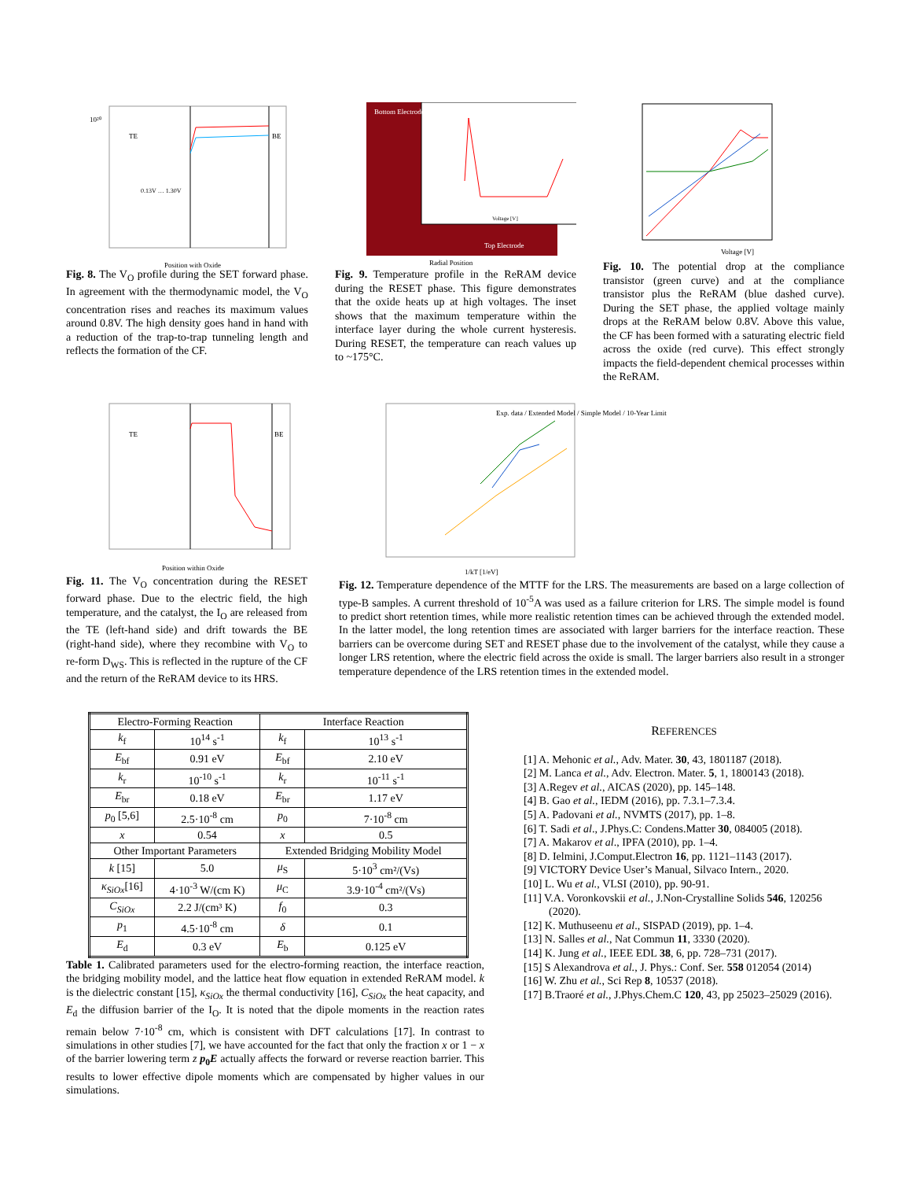10²⁰
TE
BE
Position with Oxide
0.13V … 1.30V
Fig. 8. The V<sub>O</sub> profile during the SET forward phase. In agreement with the thermodynamic model, the V<sub>O</sub> concentration rises and reaches its maximum values around 0.8V. The high density goes hand in hand with a reduction of the trap-to-trap tunneling length and reflects the formation of the CF.
Bottom Electrode
Top Electrode
Voltage [V]
Radial Position
Fig. 9. Temperature profile in the ReRAM device during the RESET phase. This figure demonstrates that the oxide heats up at high voltages. The inset shows that the maximum temperature within the interface layer during the whole current hysteresis. During RESET, the temperature can reach values up to ~175°C.
Voltage [V]
Fig. 10. The potential drop at the compliance transistor (green curve) and at the compliance transistor plus the ReRAM (blue dashed curve). During the SET phase, the applied voltage mainly drops at the ReRAM below 0.8V. Above this value, the CF has been formed with a saturating electric field across the oxide (red curve). This effect strongly impacts the field-dependent chemical processes within the ReRAM.
TE
BE
Position within Oxide
Fig. 11. The V<sub>O</sub> concentration during the RESET forward phase. Due to the electric field, the high temperature, and the catalyst, the I<sub>O</sub> are released from the TE (left-hand side) and drift towards the BE (right-hand side), where they recombine with V<sub>O</sub> to re-form D<sub>WS</sub>. This is reflected in the rupture of the CF and the return of the ReRAM device to its HRS.
Exp. data / Extended Model / Simple Model / 10-Year Limit
1/kT [1/eV]
Fig. 12. Temperature dependence of the MTTF for the LRS. The measurements are based on a large collection of type-B samples. A current threshold of 10<sup>-5</sup>A was used as a failure criterion for LRS. The simple model is found to predict short retention times, while more realistic retention times can be achieved through the extended model. In the latter model, the long retention times are associated with larger barriers for the interface reaction. These barriers can be overcome during SET and RESET phase due to the involvement of the catalyst, while they cause a longer LRS retention, where the electric field across the oxide is small. The larger barriers also result in a stronger temperature dependence of the LRS retention times in the extended model.
| Electro-Forming Reaction | | Interface Reaction | |
| --- | --- | --- | --- |
| k<sub>f</sub> | 10<sup>14</sup> s<sup>-1</sup> | k<sub>f</sub> | 10<sup>13</sup> s<sup>-1</sup> |
| E<sub>bf</sub> | 0.91 eV | E<sub>bf</sub> | 2.10 eV |
| k<sub>r</sub> | 10<sup>-10</sup> s<sup>-1</sup> | k<sub>r</sub> | 10<sup>-11</sup> s<sup>-1</sup> |
| E<sub>br</sub> | 0.18 eV | E<sub>br</sub> | 1.17 eV |
| p<sub>0</sub> [5,6] | 2.5·10<sup>-8</sup> cm | p<sub>0</sub> | 7·10<sup>-8</sup> cm |
| x | 0.54 | x | 0.5 |
| Other Important Parameters | | Extended Bridging Mobility Model | |
| k [15] | 5.0 | μ<sub>S</sub> | 5·10<sup>3</sup> cm²/(Vs) |
| κ<sub>SiOx</sub> [16] | 4·10<sup>-3</sup> W/(cm K) | μ<sub>C</sub> | 3.9·10<sup>-4</sup> cm²/(Vs) |
| C<sub>SiOx</sub> | 2.2 J/(cm³ K) | f<sub>0</sub> | 0.3 |
| p<sub>1</sub> | 4.5·10<sup>-8</sup> cm | δ | 0.1 |
| E<sub>d</sub> | 0.3 eV | E<sub>b</sub> | 0.125 eV |
Table 1. Calibrated parameters used for the electro-forming reaction, the interface reaction, the bridging mobility model, and the lattice heat flow equation in extended ReRAM model. k is the dielectric constant [15], κ<sub>SiOx</sub> the thermal conductivity [16], C<sub>SiOx</sub> the heat capacity, and E<sub>d</sub> the diffusion barrier of the I<sub>O</sub>. It is noted that the dipole moments in the reaction rates remain below 7·10<sup>-8</sup> cm, which is consistent with DFT calculations [17]. In contrast to simulations in other studies [7], we have accounted for the fact that only the fraction x or 1 − x of the barrier lowering term z p<sub>0</sub>E actually affects the forward or reverse reaction barrier. This results to lower effective dipole moments which are compensated by higher values in our simulations.
REFERENCES
[1] A. Mehonic et al., Adv. Mater. 30, 43, 1801187 (2018).
[2] M. Lanca et al., Adv. Electron. Mater. 5, 1, 1800143 (2018).
[3] A.Regev et al., AICAS (2020), pp. 145–148.
[4] B. Gao et al., IEDM (2016), pp. 7.3.1–7.3.4.
[5] A. Padovani et al., NVMTS (2017), pp. 1–8.
[6] T. Sadi et al., J.Phys.C: Condens.Matter 30, 084005 (2018).
[7] A. Makarov et al., IPFA (2010), pp. 1–4.
[8] D. Ielmini, J.Comput.Electron 16, pp. 1121–1143 (2017).
[9] VICTORY Device User’s Manual, Silvaco Intern., 2020.
[10] L. Wu et al., VLSI (2010), pp. 90-91.
[11] V.A. Voronkovskii et al., J.Non-Crystalline Solids 546, 120256 (2020).
[12] K. Muthuseenu et al., SISPAD (2019), pp. 1–4.
[13] N. Salles et al., Nat Commun 11, 3330 (2020).
[14] K. Jung et al., IEEE EDL 38, 6, pp. 728–731 (2017).
[15] S Alexandrova et al., J. Phys.: Conf. Ser. 558 012054 (2014)
[16] W. Zhu et al., Sci Rep 8, 10537 (2018).
[17] B.Traoré et al., J.Phys.Chem.C 120, 43, pp 25023–25029 (2016).